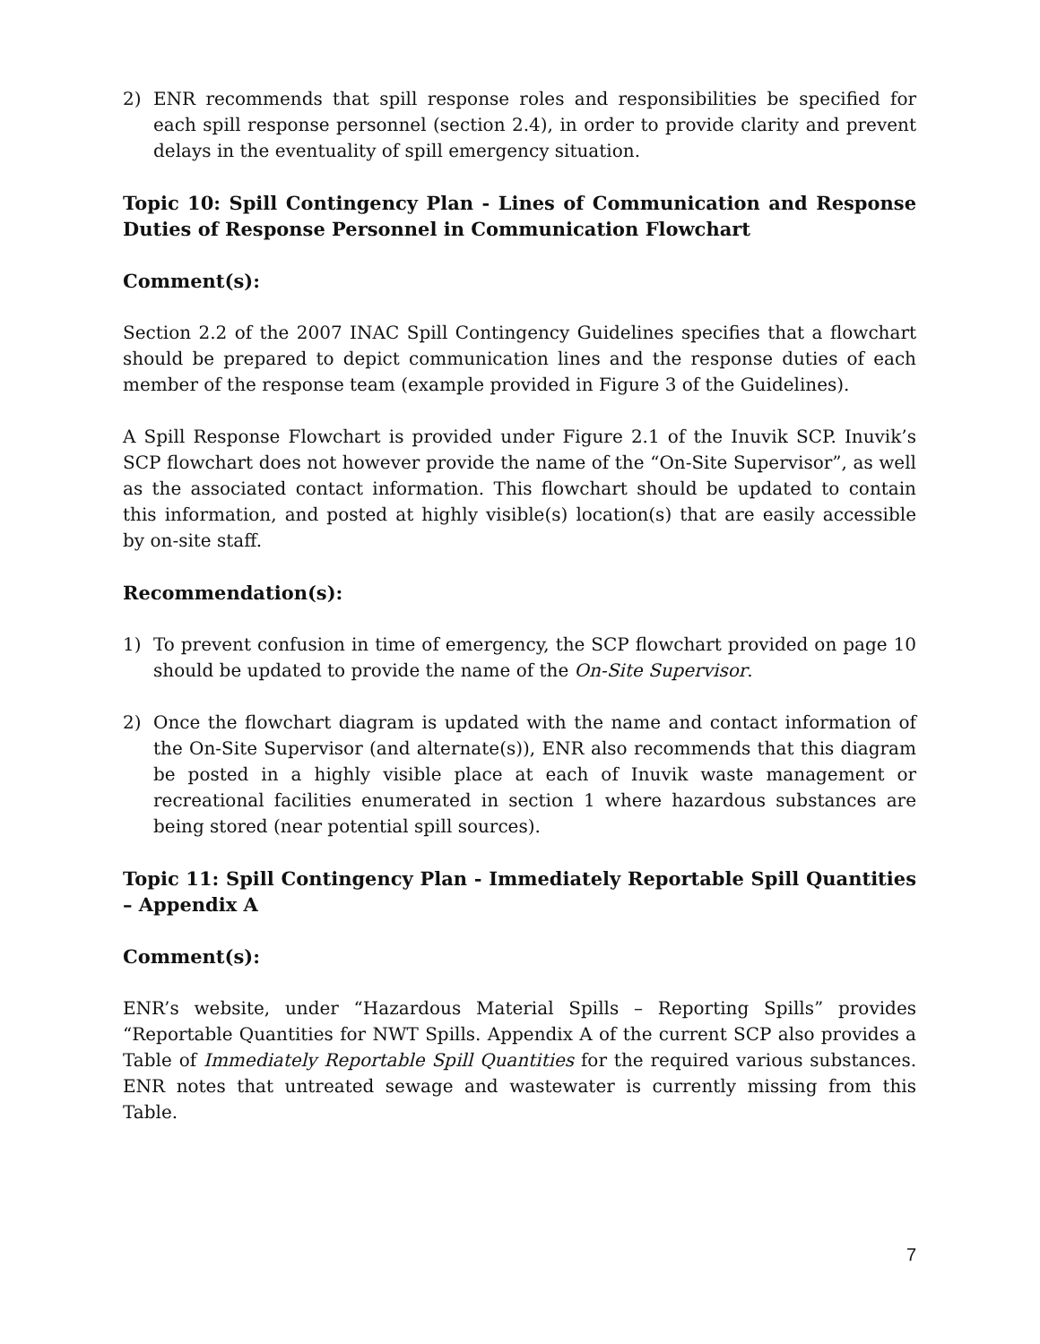2) ENR recommends that spill response roles and responsibilities be specified for each spill response personnel (section 2.4), in order to provide clarity and prevent delays in the eventuality of spill emergency situation.
Topic 10: Spill Contingency Plan - Lines of Communication and Response Duties of Response Personnel in Communication Flowchart
Comment(s):
Section 2.2 of the 2007 INAC Spill Contingency Guidelines specifies that a flowchart should be prepared to depict communication lines and the response duties of each member of the response team (example provided in Figure 3 of the Guidelines).
A Spill Response Flowchart is provided under Figure 2.1 of the Inuvik SCP. Inuvik’s SCP flowchart does not however provide the name of the “On-Site Supervisor”, as well as the associated contact information. This flowchart should be updated to contain this information, and posted at highly visible(s) location(s) that are easily accessible by on-site staff.
Recommendation(s):
1) To prevent confusion in time of emergency, the SCP flowchart provided on page 10 should be updated to provide the name of the On-Site Supervisor.
2) Once the flowchart diagram is updated with the name and contact information of the On-Site Supervisor (and alternate(s)), ENR also recommends that this diagram be posted in a highly visible place at each of Inuvik waste management or recreational facilities enumerated in section 1 where hazardous substances are being stored (near potential spill sources).
Topic 11: Spill Contingency Plan - Immediately Reportable Spill Quantities – Appendix A
Comment(s):
ENR’s website, under “Hazardous Material Spills – Reporting Spills” provides “Reportable Quantities for NWT Spills. Appendix A of the current SCP also provides a Table of Immediately Reportable Spill Quantities for the required various substances. ENR notes that untreated sewage and wastewater is currently missing from this Table.
7